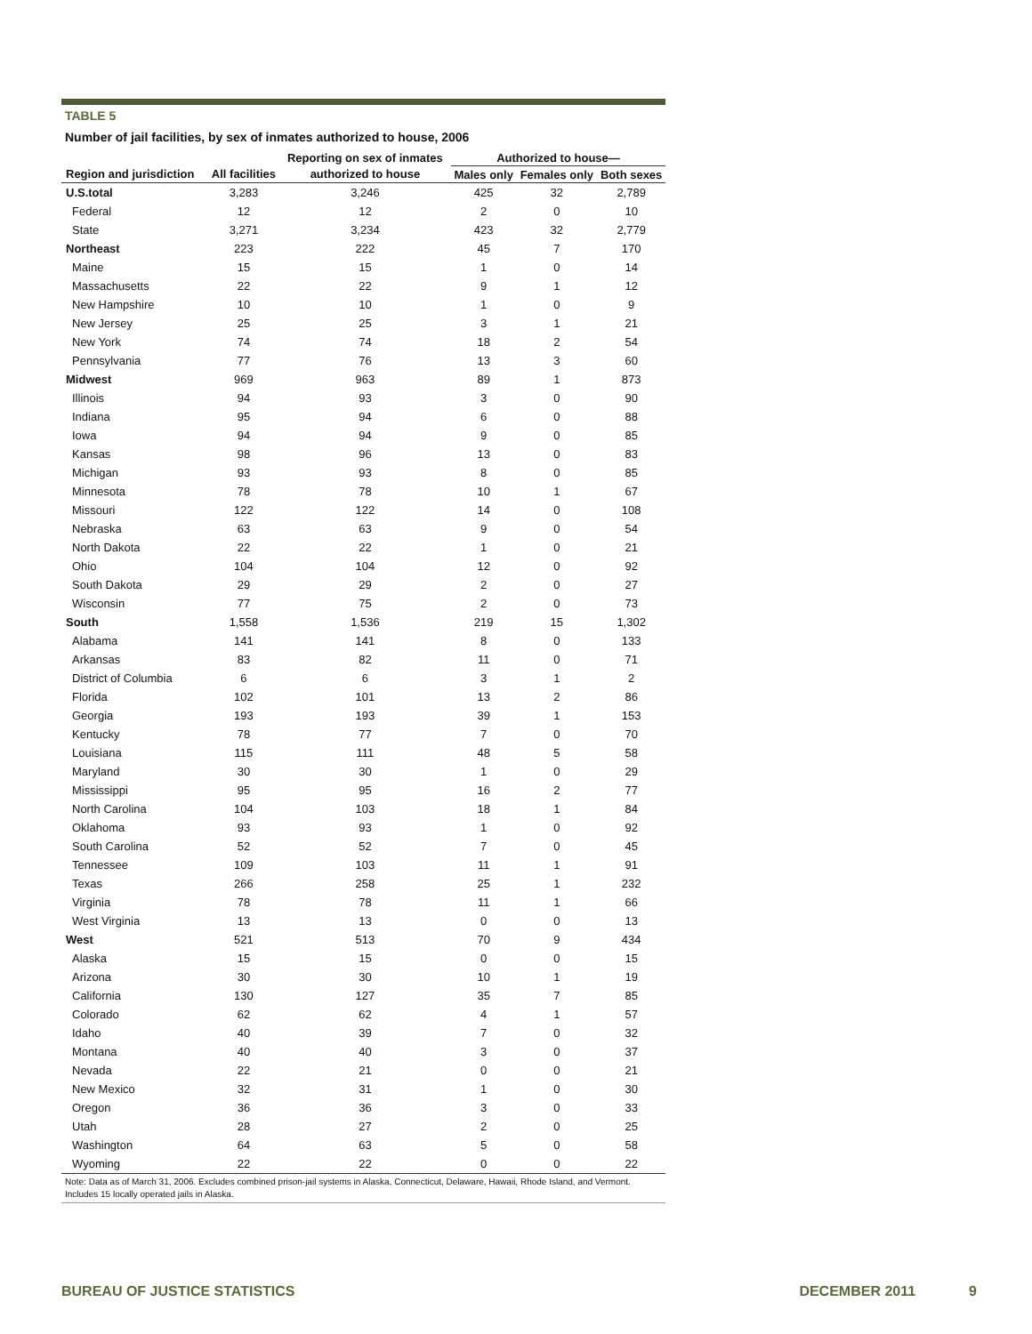TABLE 5
Number of jail facilities, by sex of inmates authorized to house, 2006
| | | Reporting on sex of inmates | Authorized to house— | | |
| --- | --- | --- | --- | --- | --- |
| Region and jurisdiction | All facilities | authorized to house | Males only | Females only | Both sexes |
| U.S.total | 3,283 | 3,246 | 425 | 32 | 2,789 |
| Federal | 12 | 12 | 2 | 0 | 10 |
| State | 3,271 | 3,234 | 423 | 32 | 2,779 |
| Northeast | 223 | 222 | 45 | 7 | 170 |
| Maine | 15 | 15 | 1 | 0 | 14 |
| Massachusetts | 22 | 22 | 9 | 1 | 12 |
| New Hampshire | 10 | 10 | 1 | 0 | 9 |
| New Jersey | 25 | 25 | 3 | 1 | 21 |
| New York | 74 | 74 | 18 | 2 | 54 |
| Pennsylvania | 77 | 76 | 13 | 3 | 60 |
| Midwest | 969 | 963 | 89 | 1 | 873 |
| Illinois | 94 | 93 | 3 | 0 | 90 |
| Indiana | 95 | 94 | 6 | 0 | 88 |
| Iowa | 94 | 94 | 9 | 0 | 85 |
| Kansas | 98 | 96 | 13 | 0 | 83 |
| Michigan | 93 | 93 | 8 | 0 | 85 |
| Minnesota | 78 | 78 | 10 | 1 | 67 |
| Missouri | 122 | 122 | 14 | 0 | 108 |
| Nebraska | 63 | 63 | 9 | 0 | 54 |
| North Dakota | 22 | 22 | 1 | 0 | 21 |
| Ohio | 104 | 104 | 12 | 0 | 92 |
| South Dakota | 29 | 29 | 2 | 0 | 27 |
| Wisconsin | 77 | 75 | 2 | 0 | 73 |
| South | 1,558 | 1,536 | 219 | 15 | 1,302 |
| Alabama | 141 | 141 | 8 | 0 | 133 |
| Arkansas | 83 | 82 | 11 | 0 | 71 |
| District of Columbia | 6 | 6 | 3 | 1 | 2 |
| Florida | 102 | 101 | 13 | 2 | 86 |
| Georgia | 193 | 193 | 39 | 1 | 153 |
| Kentucky | 78 | 77 | 7 | 0 | 70 |
| Louisiana | 115 | 111 | 48 | 5 | 58 |
| Maryland | 30 | 30 | 1 | 0 | 29 |
| Mississippi | 95 | 95 | 16 | 2 | 77 |
| North Carolina | 104 | 103 | 18 | 1 | 84 |
| Oklahoma | 93 | 93 | 1 | 0 | 92 |
| South Carolina | 52 | 52 | 7 | 0 | 45 |
| Tennessee | 109 | 103 | 11 | 1 | 91 |
| Texas | 266 | 258 | 25 | 1 | 232 |
| Virginia | 78 | 78 | 11 | 1 | 66 |
| West Virginia | 13 | 13 | 0 | 0 | 13 |
| West | 521 | 513 | 70 | 9 | 434 |
| Alaska | 15 | 15 | 0 | 0 | 15 |
| Arizona | 30 | 30 | 10 | 1 | 19 |
| California | 130 | 127 | 35 | 7 | 85 |
| Colorado | 62 | 62 | 4 | 1 | 57 |
| Idaho | 40 | 39 | 7 | 0 | 32 |
| Montana | 40 | 40 | 3 | 0 | 37 |
| Nevada | 22 | 21 | 0 | 0 | 21 |
| New Mexico | 32 | 31 | 1 | 0 | 30 |
| Oregon | 36 | 36 | 3 | 0 | 33 |
| Utah | 28 | 27 | 2 | 0 | 25 |
| Washington | 64 | 63 | 5 | 0 | 58 |
| Wyoming | 22 | 22 | 0 | 0 | 22 |
Note: Data as of March 31, 2006. Excludes combined prison-jail systems in Alaska, Connecticut, Delaware, Hawaii, Rhode Island, and Vermont. Includes 15 locally operated jails in Alaska.
BUREAU OF JUSTICE STATISTICS DECEMBER 2011 9